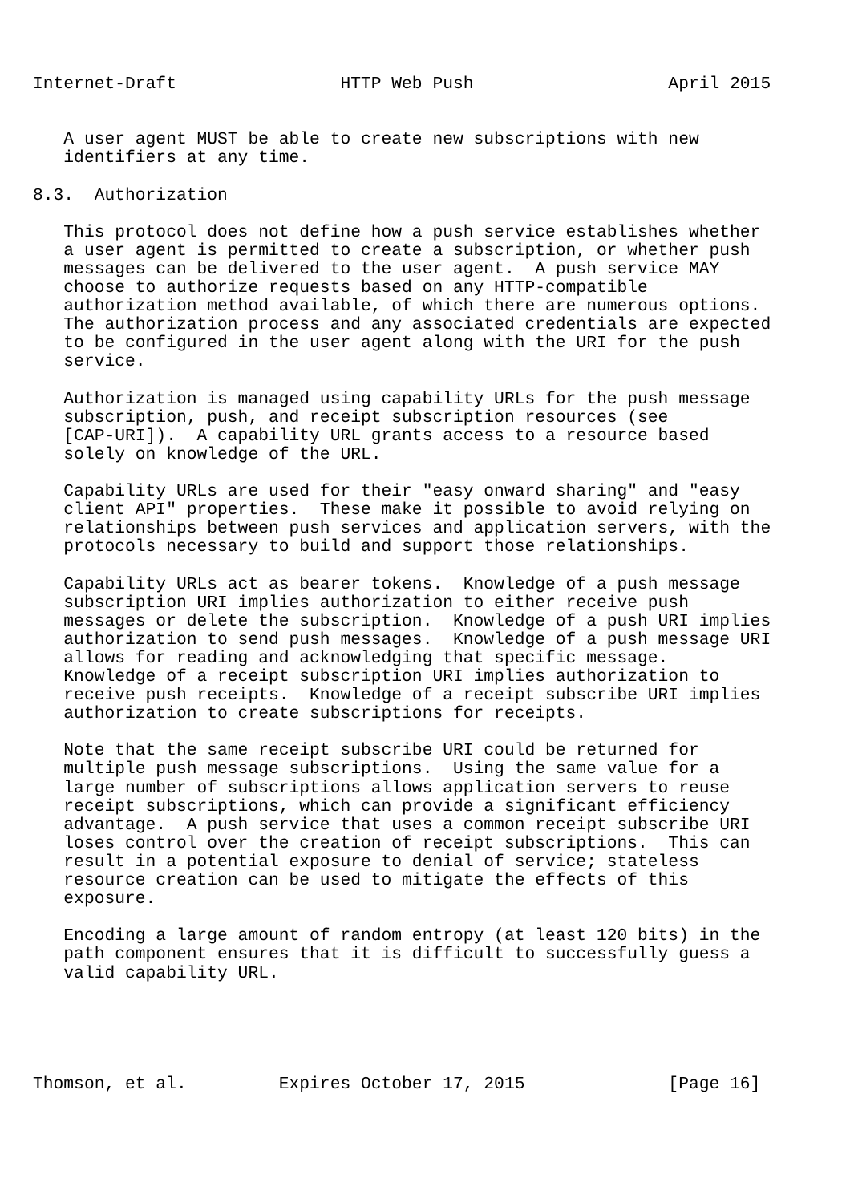Internet-Draft                HTTP Web Push                   April 2015


   A user agent MUST be able to create new subscriptions with new
   identifiers at any time.

8.3.  Authorization

   This protocol does not define how a push service establishes whether
   a user agent is permitted to create a subscription, or whether push
   messages can be delivered to the user agent.  A push service MAY
   choose to authorize requests based on any HTTP-compatible
   authorization method available, of which there are numerous options.
   The authorization process and any associated credentials are expected
   to be configured in the user agent along with the URI for the push
   service.

   Authorization is managed using capability URLs for the push message
   subscription, push, and receipt subscription resources (see
   [CAP-URI]).  A capability URL grants access to a resource based
   solely on knowledge of the URL.

   Capability URLs are used for their "easy onward sharing" and "easy
   client API" properties.  These make it possible to avoid relying on
   relationships between push services and application servers, with the
   protocols necessary to build and support those relationships.

   Capability URLs act as bearer tokens.  Knowledge of a push message
   subscription URI implies authorization to either receive push
   messages or delete the subscription.  Knowledge of a push URI implies
   authorization to send push messages.  Knowledge of a push message URI
   allows for reading and acknowledging that specific message.
   Knowledge of a receipt subscription URI implies authorization to
   receive push receipts.  Knowledge of a receipt subscribe URI implies
   authorization to create subscriptions for receipts.

   Note that the same receipt subscribe URI could be returned for
   multiple push message subscriptions.  Using the same value for a
   large number of subscriptions allows application servers to reuse
   receipt subscriptions, which can provide a significant efficiency
   advantage.  A push service that uses a common receipt subscribe URI
   loses control over the creation of receipt subscriptions.  This can
   result in a potential exposure to denial of service; stateless
   resource creation can be used to mitigate the effects of this
   exposure.

   Encoding a large amount of random entropy (at least 120 bits) in the
   path component ensures that it is difficult to successfully guess a
   valid capability URL.





Thomson, et al.         Expires October 17, 2015              [Page 16]